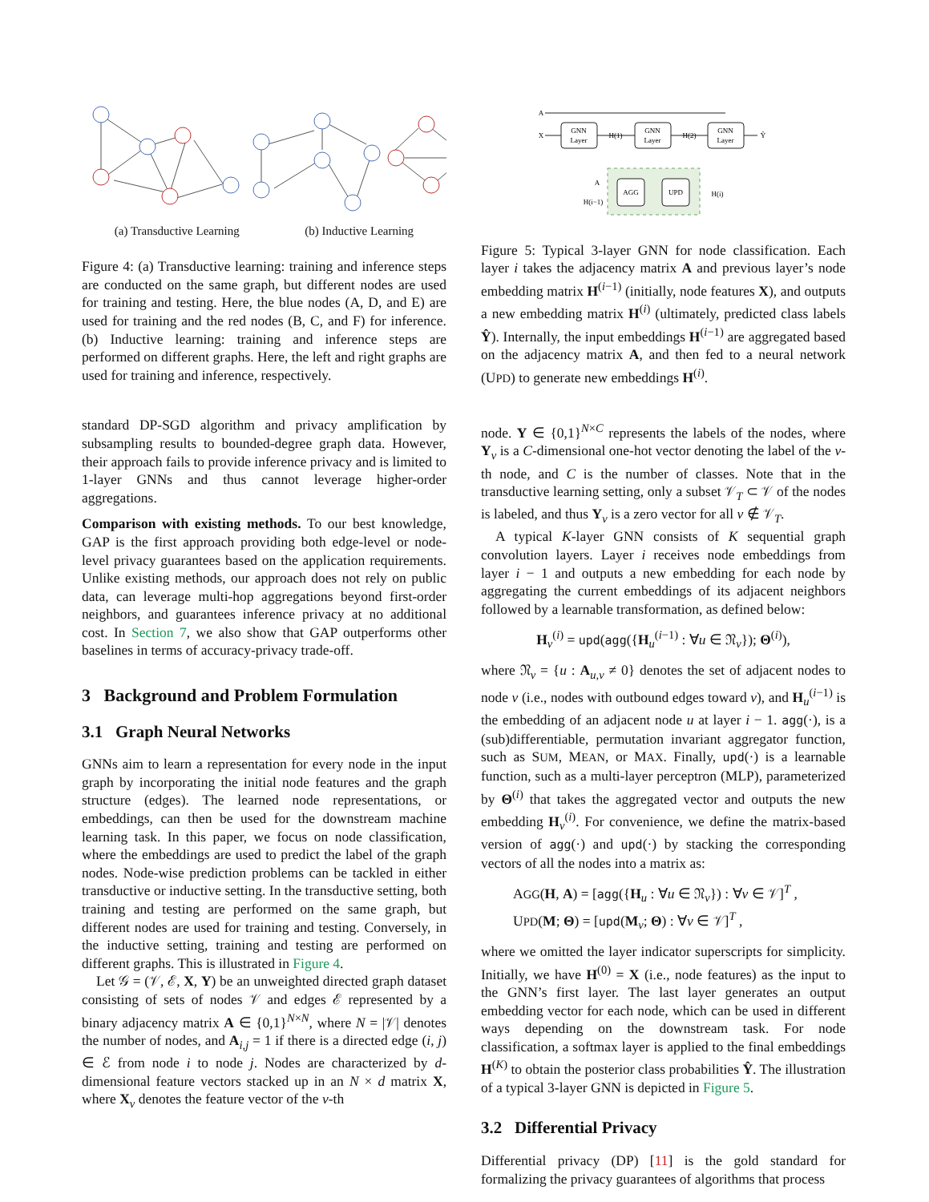(a) Transductive Learning (b) Inductive Learning
Figure 4: (a) Transductive learning: training and inference steps are conducted on the same graph, but different nodes are used for training and testing. Here, the blue nodes (A, D, and E) are used for training and the red nodes (B, C, and F) for inference. (b) Inductive learning: training and inference steps are performed on different graphs. Here, the left and right graphs are used for training and inference, respectively.
standard DP-SGD algorithm and privacy amplification by subsampling results to bounded-degree graph data. However, their approach fails to provide inference privacy and is limited to 1-layer GNNs and thus cannot leverage higher-order aggregations.
Comparison with existing methods. To our best knowledge, GAP is the first approach providing both edge-level or node-level privacy guarantees based on the application requirements. Unlike existing methods, our approach does not rely on public data, can leverage multi-hop aggregations beyond first-order neighbors, and guarantees inference privacy at no additional cost. In Section 7, we also show that GAP outperforms other baselines in terms of accuracy-privacy trade-off.
3 Background and Problem Formulation
3.1 Graph Neural Networks
GNNs aim to learn a representation for every node in the input graph by incorporating the initial node features and the graph structure (edges). The learned node representations, or embeddings, can then be used for the downstream machine learning task. In this paper, we focus on node classification, where the embeddings are used to predict the label of the graph nodes. Node-wise prediction problems can be tackled in either transductive or inductive setting. In the transductive setting, both training and testing are performed on the same graph, but different nodes are used for training and testing. Conversely, in the inductive setting, training and testing are performed on different graphs. This is illustrated in Figure 4.
Let 𝒢 = (𝒱, ℰ, X, Y) be an unweighted directed graph dataset consisting of sets of nodes 𝒱 and edges ℰ represented by a binary adjacency matrix A ∈ {0,1}<sup>N×N</sup>, where N = |𝒱| denotes the number of nodes, and A<sub>i,j</sub> = 1 if there is a directed edge (i, j) ∈ ℰ from node i to node j. Nodes are characterized by d-dimensional feature vectors stacked up in an N × d matrix X, where X<sub>v</sub> denotes the feature vector of the v-th
GNN
Layer
GNN
Layer
GNN
Layer
AGG
UPD
A
X
H(1)
H(2)
Ŷ
A
H(i−1)
H(i)
Figure 5: Typical 3-layer GNN for node classification. Each layer i takes the adjacency matrix A and previous layer’s node embedding matrix H<sup>(i−1)</sup> (initially, node features X), and outputs a new embedding matrix H<sup>(i)</sup> (ultimately, predicted class labels Ŷ). Internally, the input embeddings H<sup>(i−1)</sup> are aggregated based on the adjacency matrix A, and then fed to a neural network (UPD) to generate new embeddings H<sup>(i)</sup>.
node. Y ∈ {0,1}<sup>N×C</sup> represents the labels of the nodes, where Y<sub>v</sub> is a C-dimensional one-hot vector denoting the label of the v-th node, and C is the number of classes. Note that in the transductive learning setting, only a subset 𝒱<sub>T</sub> ⊂ 𝒱 of the nodes is labeled, and thus Y<sub>v</sub> is a zero vector for all v ∉ 𝒱<sub>T</sub>.
A typical K-layer GNN consists of K sequential graph convolution layers. Layer i receives node embeddings from layer i − 1 and outputs a new embedding for each node by aggregating the current embeddings of its adjacent neighbors followed by a learnable transformation, as defined below:
H<sub>v</sub><sup>(i)</sup> = upd(agg({H<sub>u</sub><sup>(i−1)</sup> : ∀u ∈ 𝔑<sub>v</sub>}); Θ<sup>(i)</sup>),
where 𝔑<sub>v</sub> = {u : A<sub>u,v</sub> ≠ 0} denotes the set of adjacent nodes to node v (i.e., nodes with outbound edges toward v), and H<sub>u</sub><sup>(i−1)</sup> is the embedding of an adjacent node u at layer i − 1. agg(·), is a (sub)differentiable, permutation invariant aggregator function, such as SUM, MEAN, or MAX. Finally, upd(·) is a learnable function, such as a multi-layer perceptron (MLP), parameterized by Θ<sup>(i)</sup> that takes the aggregated vector and outputs the new embedding H<sub>v</sub><sup>(i)</sup>. For convenience, we define the matrix-based version of agg(·) and upd(·) by stacking the corresponding vectors of all the nodes into a matrix as:
AGG(H, A) = [agg({H<sub>u</sub> : ∀u ∈ 𝔑<sub>v</sub>}) : ∀v ∈ 𝒱]<sup>T</sup> ,
UPD(M; Θ) = [upd(M<sub>v</sub>; Θ) : ∀v ∈ 𝒱]<sup>T</sup> ,
where we omitted the layer indicator superscripts for simplicity. Initially, we have H<sup>(0)</sup> = X (i.e., node features) as the input to the GNN’s first layer. The last layer generates an output embedding vector for each node, which can be used in different ways depending on the downstream task. For node classification, a softmax layer is applied to the final embeddings H<sup>(K)</sup> to obtain the posterior class probabilities Ŷ. The illustration of a typical 3-layer GNN is depicted in Figure 5.
3.2 Differential Privacy
Differential privacy (DP) [11] is the gold standard for formalizing the privacy guarantees of algorithms that process